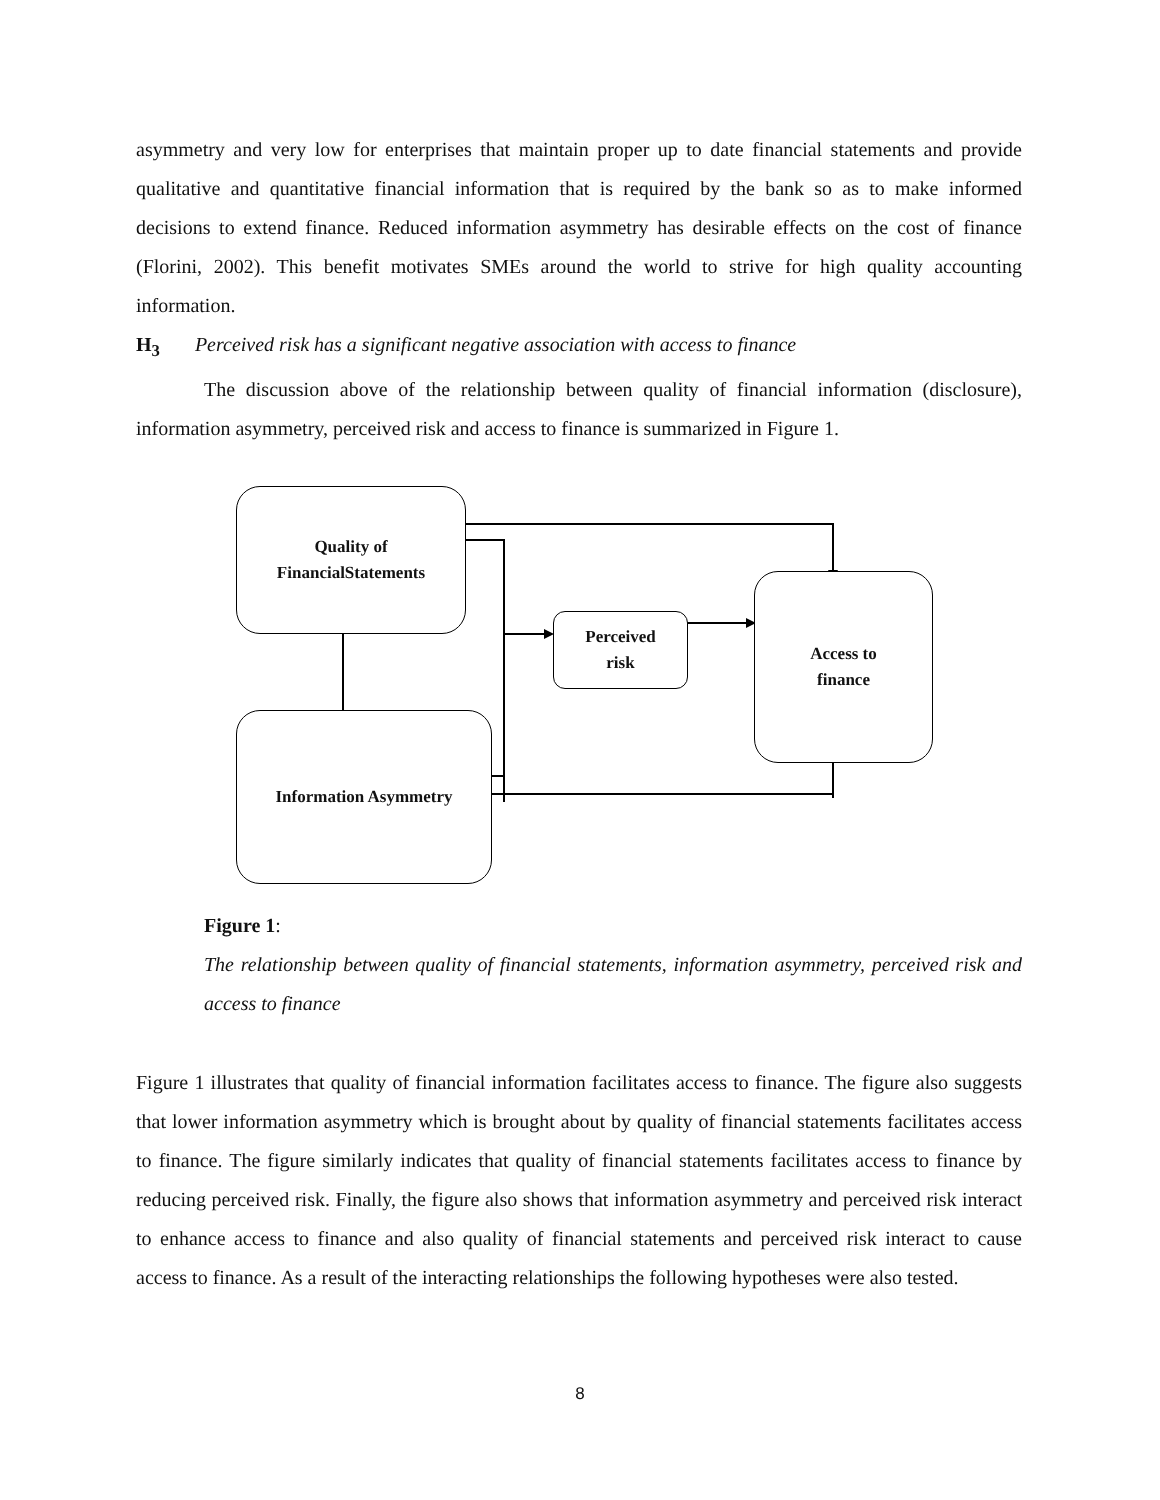asymmetry and very low for enterprises that maintain proper up to date financial statements and provide qualitative and quantitative financial information that is required by the bank so as to make informed decisions to extend finance. Reduced information asymmetry has desirable effects on the cost of finance (Florini, 2002). This benefit motivates SMEs around the world to strive for high quality accounting information.
H<sub>3</sub> Perceived risk has a significant negative association with access to finance
The discussion above of the relationship between quality of financial information (disclosure), information asymmetry, perceived risk and access to finance is summarized in Figure 1.
Quality of
FinancialStatements
Perceived
risk
Access to
finance
Information Asymmetry
Figure 1:
The relationship between quality of financial statements, information asymmetry, perceived risk and access to finance
Figure 1 illustrates that quality of financial information facilitates access to finance. The figure also suggests that lower information asymmetry which is brought about by quality of financial statements facilitates access to finance. The figure similarly indicates that quality of financial statements facilitates access to finance by reducing perceived risk. Finally, the figure also shows that information asymmetry and perceived risk interact to enhance access to finance and also quality of financial statements and perceived risk interact to cause access to finance. As a result of the interacting relationships the following hypotheses were also tested.
8